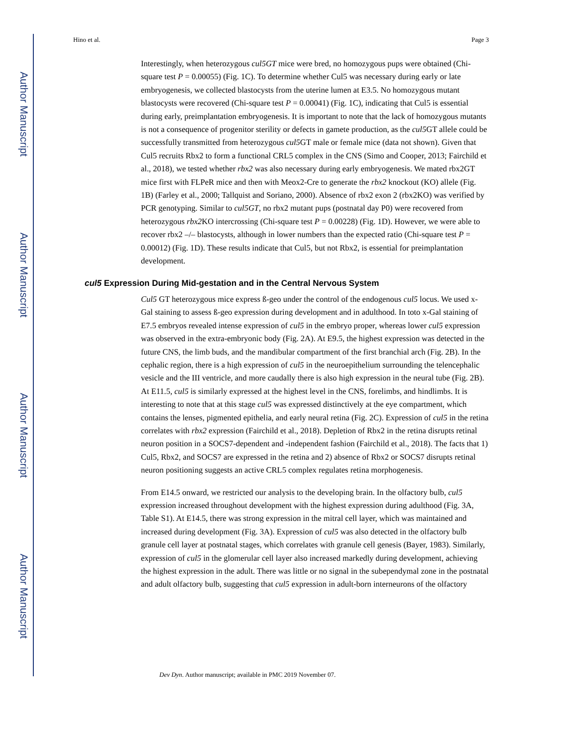Author Manuscript
Author Manuscript
Author Manuscript
Author Manuscript
Hino et al. Page 3
Interestingly, when heterozygous cul5GT mice were bred, no homozygous pups were obtained (Chi-square test P = 0.00055) (Fig. 1C). To determine whether Cul5 was necessary during early or late embryogenesis, we collected blastocysts from the uterine lumen at E3.5. No homozygous mutant blastocysts were recovered (Chi-square test P = 0.00041) (Fig. 1C), indicating that Cul5 is essential during early, preimplantation embryogenesis. It is important to note that the lack of homozygous mutants is not a consequence of progenitor sterility or defects in gamete production, as the cul5 GT allele could be successfully transmitted from heterozygous cul5 GT male or female mice (data not shown). Given that Cul5 recruits Rbx2 to form a functional CRL5 complex in the CNS (Simo and Cooper, 2013; Fairchild et al., 2018), we tested whether rbx2 was also necessary during early embryogenesis. We mated rbx2GT mice first with FLPeR mice and then with Meox2-Cre to generate the rbx2 knockout (KO) allele (Fig. 1B) (Farley et al., 2000; Tallquist and Soriano, 2000). Absence of rbx2 exon 2 (rbx2KO) was verified by PCR genotyping. Similar to cul5GT, no rbx2 mutant pups (postnatal day P0) were recovered from heterozygous rbx2 KO intercrossing (Chi-square test P = 0.00228) (Fig. 1D). However, we were able to recover rbx2 –/– blastocysts, although in lower numbers than the expected ratio (Chi-square test P = 0.00012) (Fig. 1D). These results indicate that Cul5, but not Rbx2, is essential for preimplantation development.
cul5 Expression During Mid-gestation and in the Central Nervous System
Cul5 GT heterozygous mice express ß-geo under the control of the endogenous cul5 locus. We used x-Gal staining to assess ß-geo expression during development and in adulthood. In toto x-Gal staining of E7.5 embryos revealed intense expression of cul5 in the embryo proper, whereas lower cul5 expression was observed in the extra-embryonic body (Fig. 2A). At E9.5, the highest expression was detected in the future CNS, the limb buds, and the mandibular compartment of the first branchial arch (Fig. 2B). In the cephalic region, there is a high expression of cul5 in the neuroepithelium surrounding the telencephalic vesicle and the III ventricle, and more caudally there is also high expression in the neural tube (Fig. 2B). At E11.5, cul5 is similarly expressed at the highest level in the CNS, forelimbs, and hindlimbs. It is interesting to note that at this stage cul5 was expressed distinctively at the eye compartment, which contains the lenses, pigmented epithelia, and early neural retina (Fig. 2C). Expression of cul5 in the retina correlates with rbx2 expression (Fairchild et al., 2018). Depletion of Rbx2 in the retina disrupts retinal neuron position in a SOCS7-dependent and -independent fashion (Fairchild et al., 2018). The facts that 1) Cul5, Rbx2, and SOCS7 are expressed in the retina and 2) absence of Rbx2 or SOCS7 disrupts retinal neuron positioning suggests an active CRL5 complex regulates retina morphogenesis.
From E14.5 onward, we restricted our analysis to the developing brain. In the olfactory bulb, cul5 expression increased throughout development with the highest expression during adulthood (Fig. 3A, Table S1). At E14.5, there was strong expression in the mitral cell layer, which was maintained and increased during development (Fig. 3A). Expression of cul5 was also detected in the olfactory bulb granule cell layer at postnatal stages, which correlates with granule cell genesis (Bayer, 1983). Similarly, expression of cul5 in the glomerular cell layer also increased markedly during development, achieving the highest expression in the adult. There was little or no signal in the subependymal zone in the postnatal and adult olfactory bulb, suggesting that cul5 expression in adult-born interneurons of the olfactory
Dev Dyn. Author manuscript; available in PMC 2019 November 07.